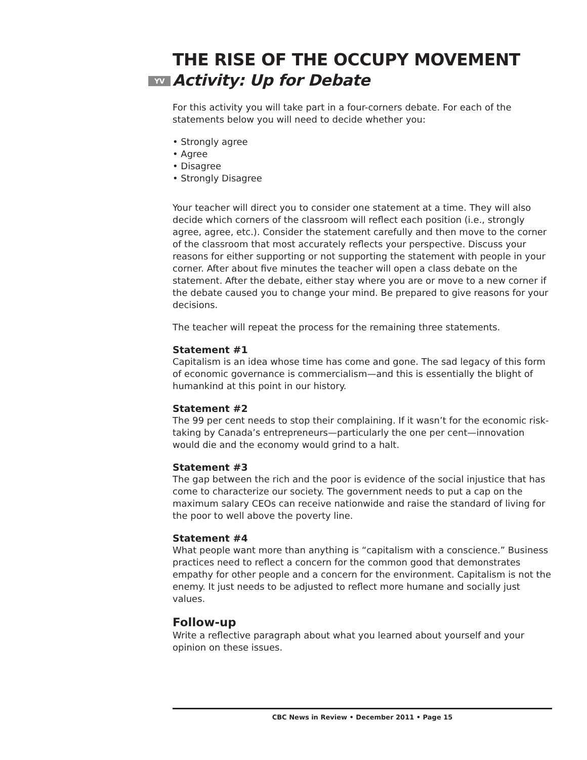THE RISE OF THE OCCUPY MOVEMENT
YV Activity: Up for Debate
For this activity you will take part in a four-corners debate. For each of the statements below you will need to decide whether you:
• Strongly agree
• Agree
• Disagree
• Strongly Disagree
Your teacher will direct you to consider one statement at a time. They will also decide which corners of the classroom will reflect each position (i.e., strongly agree, agree, etc.). Consider the statement carefully and then move to the corner of the classroom that most accurately reflects your perspective. Discuss your reasons for either supporting or not supporting the statement with people in your corner. After about five minutes the teacher will open a class debate on the statement. After the debate, either stay where you are or move to a new corner if the debate caused you to change your mind. Be prepared to give reasons for your decisions.
The teacher will repeat the process for the remaining three statements.
Statement #1
Capitalism is an idea whose time has come and gone. The sad legacy of this form of economic governance is commercialism—and this is essentially the blight of humankind at this point in our history.
Statement #2
The 99 per cent needs to stop their complaining. If it wasn’t for the economic risk-taking by Canada’s entrepreneurs—particularly the one per cent—innovation would die and the economy would grind to a halt.
Statement #3
The gap between the rich and the poor is evidence of the social injustice that has come to characterize our society. The government needs to put a cap on the maximum salary CEOs can receive nationwide and raise the standard of living for the poor to well above the poverty line.
Statement #4
What people want more than anything is “capitalism with a conscience.” Business practices need to reflect a concern for the common good that demonstrates empathy for other people and a concern for the environment. Capitalism is not the enemy. It just needs to be adjusted to reflect more humane and socially just values.
Follow-up
Write a reflective paragraph about what you learned about yourself and your opinion on these issues.
CBC News in Review • December 2011 • Page 15